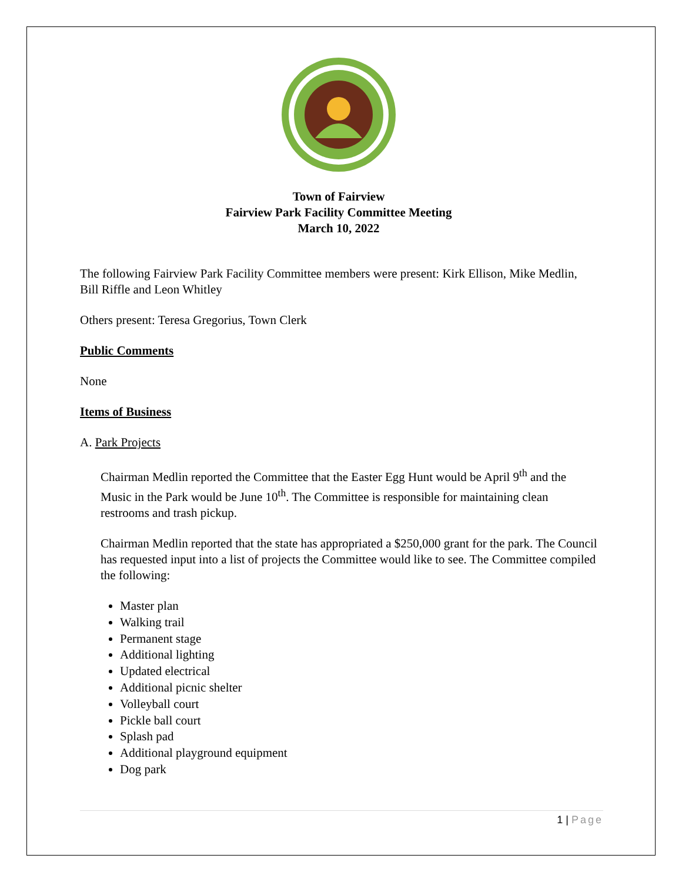Town of Fairview
Fairview Park Facility Committee Meeting
March 10, 2022
The following Fairview Park Facility Committee members were present: Kirk Ellison, Mike Medlin, Bill Riffle and Leon Whitley
Others present: Teresa Gregorius, Town Clerk
Public Comments
None
Items of Business
A. Park Projects
Chairman Medlin reported the Committee that the Easter Egg Hunt would be April 9<sup>th</sup> and the Music in the Park would be June 10<sup>th</sup>. The Committee is responsible for maintaining clean restrooms and trash pickup.
Chairman Medlin reported that the state has appropriated a $250,000 grant for the park. The Council has requested input into a list of projects the Committee would like to see. The Committee compiled the following:
Master plan
Walking trail
Permanent stage
Additional lighting
Updated electrical
Additional picnic shelter
Volleyball court
Pickle ball court
Splash pad
Additional playground equipment
Dog park
1 | Page